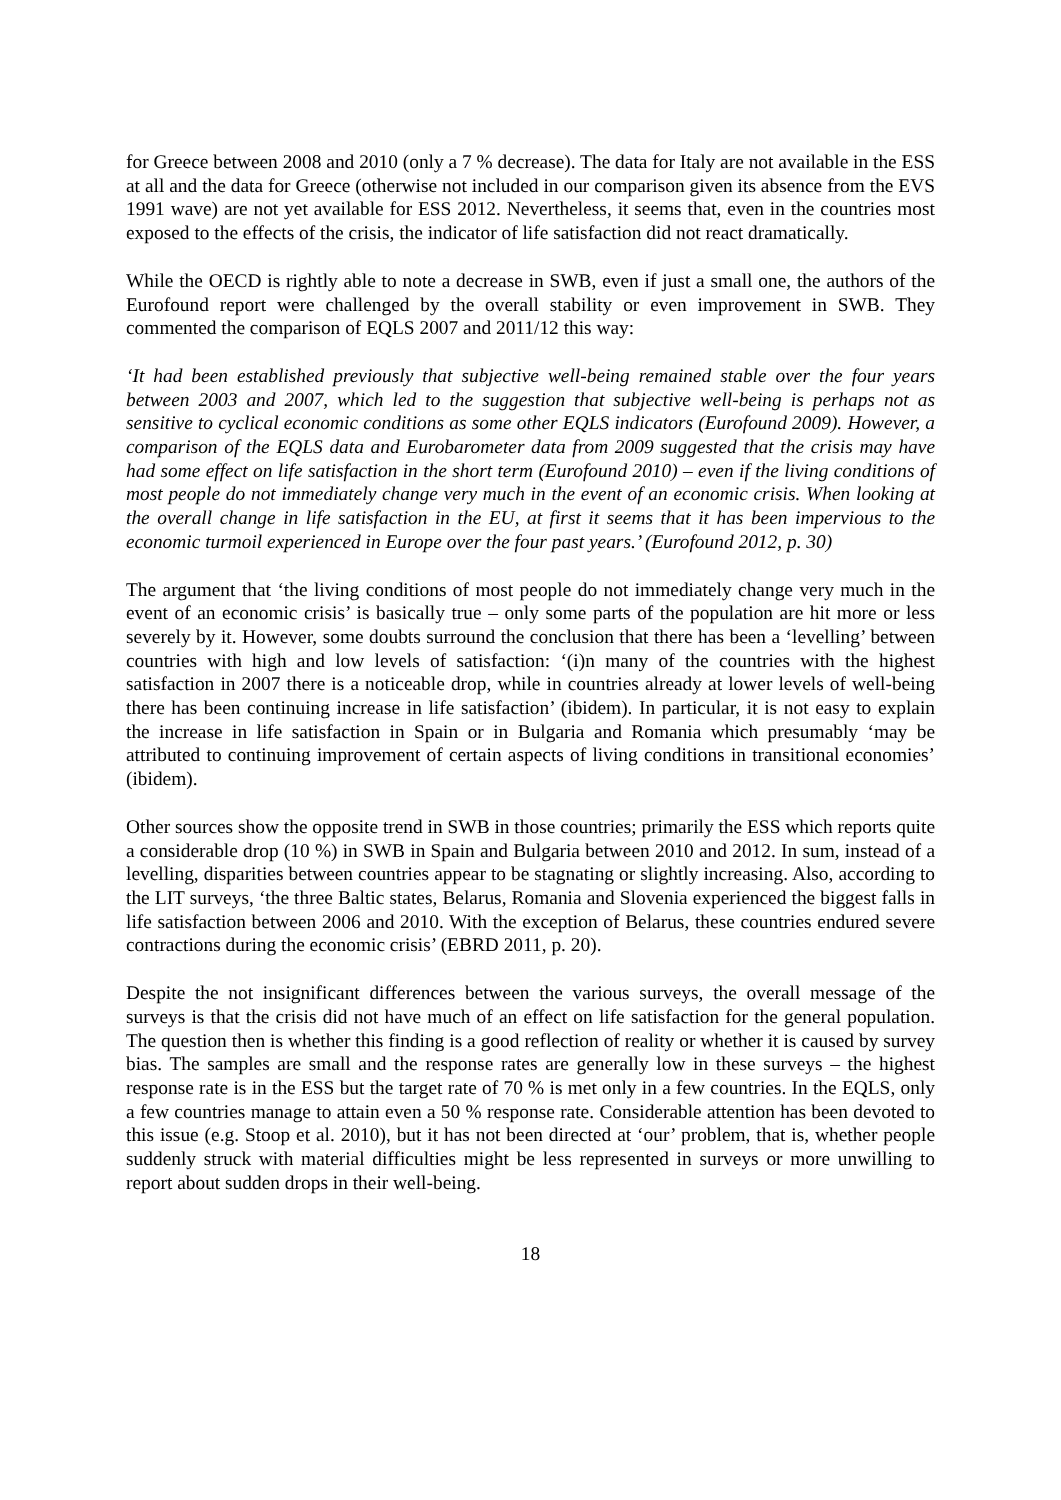for Greece between 2008 and 2010 (only a 7 % decrease). The data for Italy are not available in the ESS at all and the data for Greece (otherwise not included in our comparison given its absence from the EVS 1991 wave) are not yet available for ESS 2012. Nevertheless, it seems that, even in the countries most exposed to the effects of the crisis, the indicator of life satisfaction did not react dramatically.
While the OECD is rightly able to note a decrease in SWB, even if just a small one, the authors of the Eurofound report were challenged by the overall stability or even improvement in SWB. They commented the comparison of EQLS 2007 and 2011/12 this way:
‘It had been established previously that subjective well-being remained stable over the four years between 2003 and 2007, which led to the suggestion that subjective well-being is perhaps not as sensitive to cyclical economic conditions as some other EQLS indicators (Eurofound 2009). However, a comparison of the EQLS data and Eurobarometer data from 2009 suggested that the crisis may have had some effect on life satisfaction in the short term (Eurofound 2010) – even if the living conditions of most people do not immediately change very much in the event of an economic crisis. When looking at the overall change in life satisfaction in the EU, at first it seems that it has been impervious to the economic turmoil experienced in Europe over the four past years.’ (Eurofound 2012, p. 30)
The argument that ‘the living conditions of most people do not immediately change very much in the event of an economic crisis’ is basically true – only some parts of the population are hit more or less severely by it. However, some doubts surround the conclusion that there has been a ‘levelling’ between countries with high and low levels of satisfaction: ‘(i)n many of the countries with the highest satisfaction in 2007 there is a noticeable drop, while in countries already at lower levels of well-being there has been continuing increase in life satisfaction’ (ibidem). In particular, it is not easy to explain the increase in life satisfaction in Spain or in Bulgaria and Romania which presumably ‘may be attributed to continuing improvement of certain aspects of living conditions in transitional economies’ (ibidem).
Other sources show the opposite trend in SWB in those countries; primarily the ESS which reports quite a considerable drop (10 %) in SWB in Spain and Bulgaria between 2010 and 2012. In sum, instead of a levelling, disparities between countries appear to be stagnating or slightly increasing. Also, according to the LIT surveys, ‘the three Baltic states, Belarus, Romania and Slovenia experienced the biggest falls in life satisfaction between 2006 and 2010. With the exception of Belarus, these countries endured severe contractions during the economic crisis’ (EBRD 2011, p. 20).
Despite the not insignificant differences between the various surveys, the overall message of the surveys is that the crisis did not have much of an effect on life satisfaction for the general population. The question then is whether this finding is a good reflection of reality or whether it is caused by survey bias. The samples are small and the response rates are generally low in these surveys – the highest response rate is in the ESS but the target rate of 70 % is met only in a few countries. In the EQLS, only a few countries manage to attain even a 50 % response rate. Considerable attention has been devoted to this issue (e.g. Stoop et al. 2010), but it has not been directed at ‘our’ problem, that is, whether people suddenly struck with material difficulties might be less represented in surveys or more unwilling to report about sudden drops in their well-being.
18